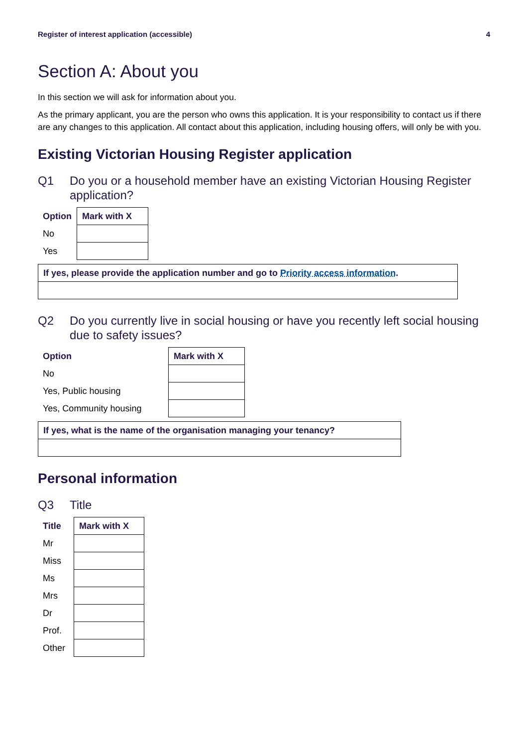Register of interest application (accessible) 4
Section A: About you
In this section we will ask for information about you.
As the primary applicant, you are the person who owns this application. It is your responsibility to contact us if there are any changes to this application. All contact about this application, including housing offers, will only be with you.
Existing Victorian Housing Register application
Q1 Do you or a household member have an existing Victorian Housing Register application?
| Option | Mark with X |
| --- | --- |
| No | |
| Yes | |
If yes, please provide the application number and go to Priority access information.
Q2 Do you currently live in social housing or have you recently left social housing due to safety issues?
| Option | Mark with X |
| --- | --- |
| No | |
| Yes, Public housing | |
| Yes, Community housing | |
If yes, what is the name of the organisation managing your tenancy?
Personal information
Q3 Title
| Title | Mark with X |
| --- | --- |
| Mr | |
| Miss | |
| Ms | |
| Mrs | |
| Dr | |
| Prof. | |
| Other | |